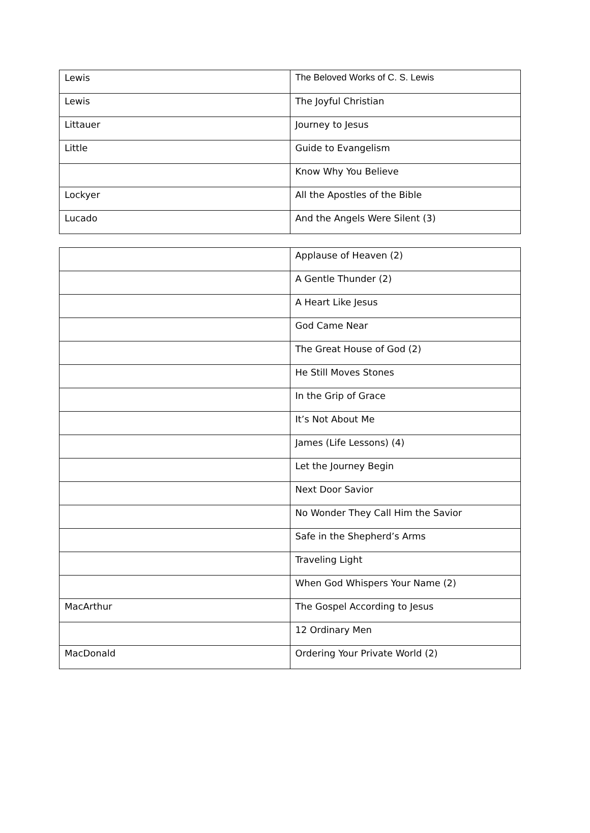| Lewis | The Beloved Works of C. S. Lewis |
| Lewis | The Joyful Christian |
| Littauer | Journey to Jesus |
| Little | Guide to Evangelism |
| | Know Why You Believe |
| Lockyer | All the Apostles of the Bible |
| Lucado | And the Angels Were Silent (3) |
| | Applause of Heaven (2) |
| | A Gentle Thunder (2) |
| | A Heart Like Jesus |
| | God Came Near |
| | The Great House of God (2) |
| | He Still Moves Stones |
| | In the Grip of Grace |
| | It’s Not About Me |
| | James (Life Lessons) (4) |
| | Let the Journey Begin |
| | Next Door Savior |
| | No Wonder They Call Him the Savior |
| | Safe in the Shepherd’s Arms |
| | Traveling Light |
| | When God Whispers Your Name (2) |
| MacArthur | The Gospel According to Jesus |
| | 12 Ordinary Men |
| MacDonald | Ordering Your Private World (2) |